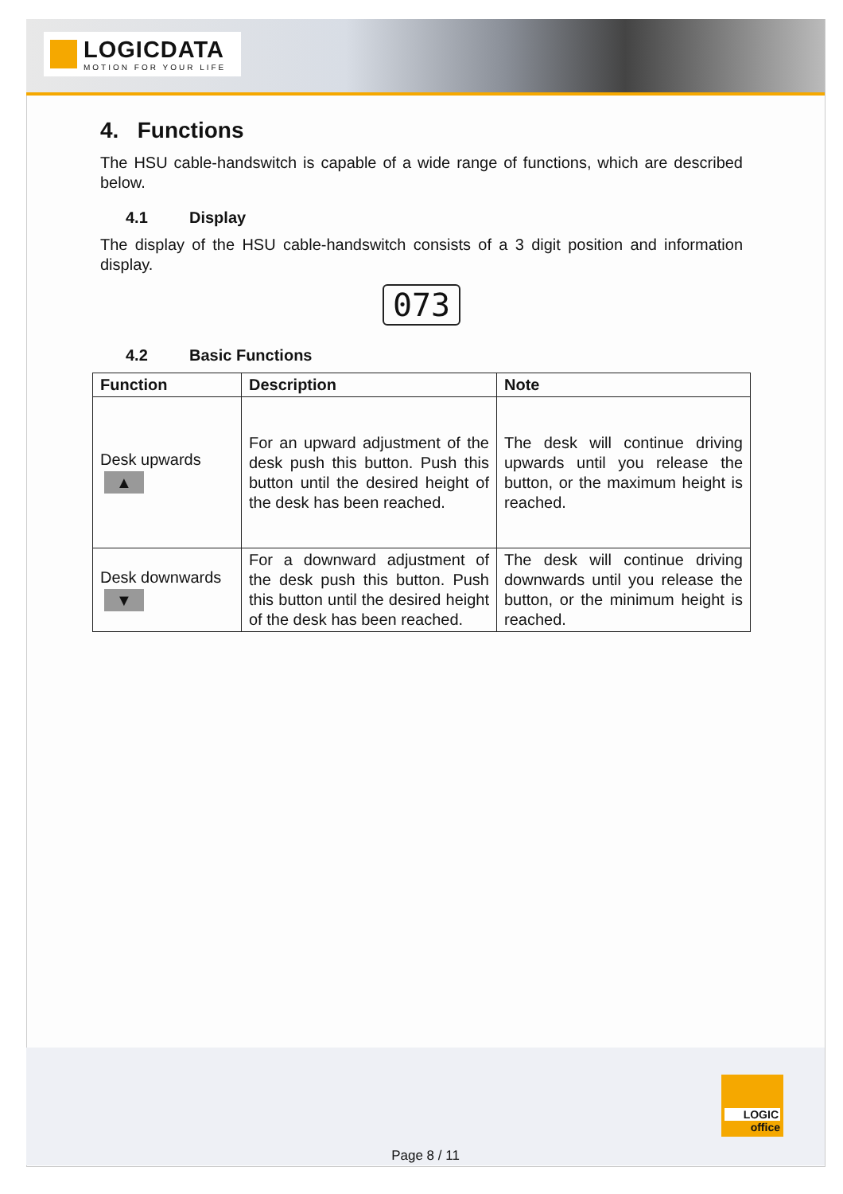LOGICDATA
MOTION FOR YOUR LIFE
4. Functions
The HSU cable-handswitch is capable of a wide range of functions, which are described below.
4.1 Display
The display of the HSU cable-handswitch consists of a 3 digit position and information display.
073
4.2 Basic Functions
| Function | Description | Note |
| --- | --- | --- |
| Desk upwards ▲ | For an upward adjustment of the desk push this button. Push this button until the desired height of the desk has been reached. | The desk will continue driving upwards until you release the button, or the maximum height is reached. |
| Desk downwards ▼ | For a downward adjustment of the desk push this button. Push this button until the desired height of the desk has been reached. | The desk will continue driving downwards until you release the button, or the minimum height is reached. |
LOGIC
office
Page 8 / 11